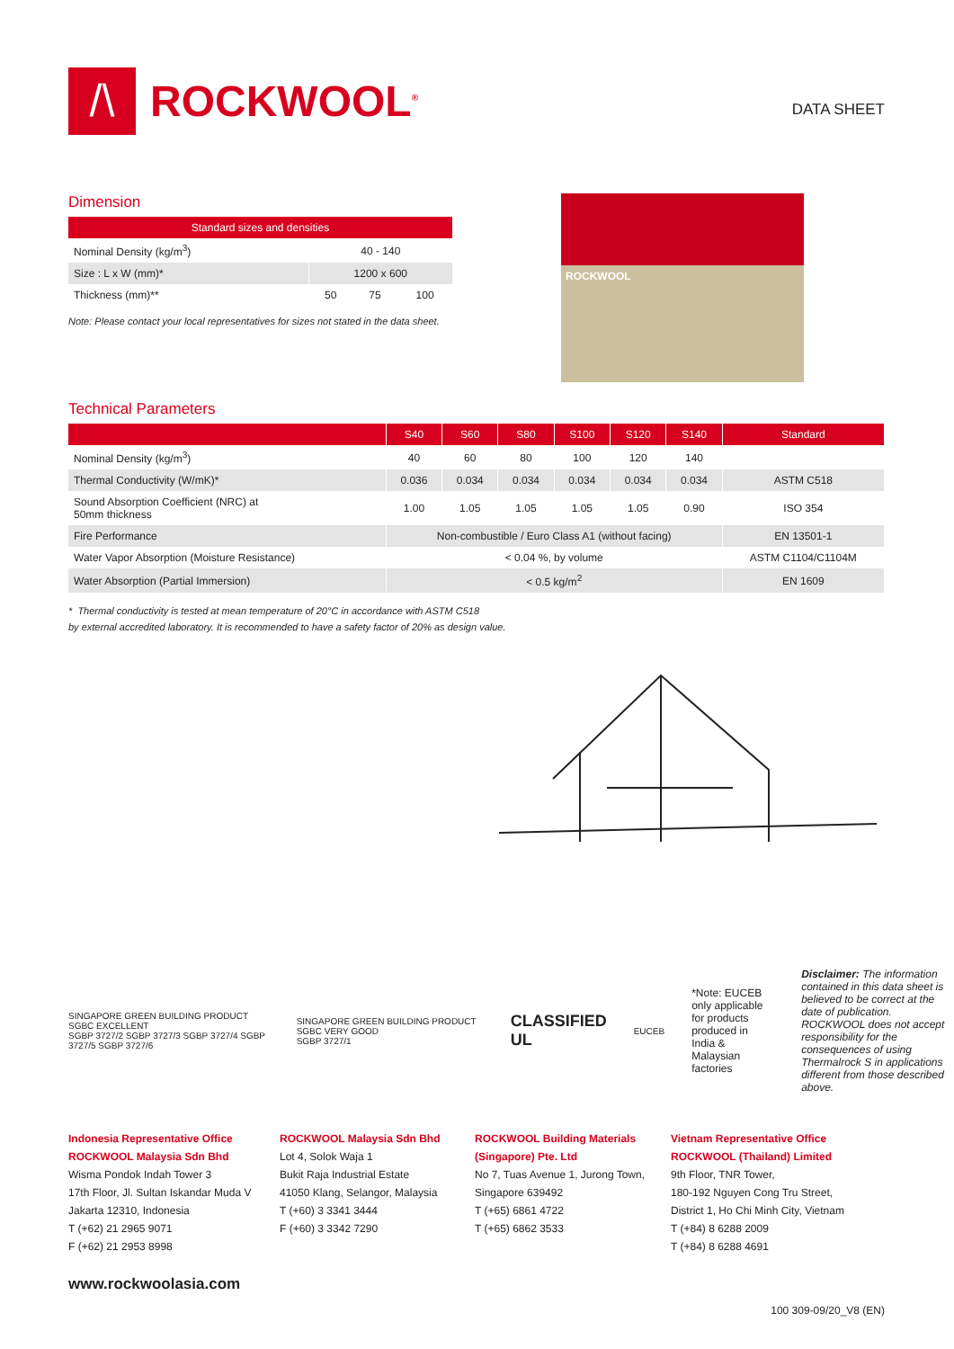/\
ROCKWOOL<sup>®</sup>
DATA SHEET
Dimension
| Standard sizes and densities | | | |
| --- | --- | --- | --- |
| Nominal Density (kg/m<sup>3</sup>) | 40 - 140 | | |
| Size : L x W (mm)* | 1200 x 600 | | |
| Thickness (mm)** | 50 | 75 | 100 |
Note: Please contact your local representatives for sizes not stated in the data sheet.
ROCKWOOL
Technical Parameters
| | S40 | S60 | S80 | S100 | S120 | S140 | Standard |
| --- | --- | --- | --- | --- | --- | --- | --- |
| Nominal Density (kg/m<sup>3</sup>) | 40 | 60 | 80 | 100 | 120 | 140 | |
| Thermal Conductivity (W/mK)* | 0.036 | 0.034 | 0.034 | 0.034 | 0.034 | 0.034 | ASTM C518 |
| Sound Absorption Coefficient (NRC) at 50mm thickness | 1.00 | 1.05 | 1.05 | 1.05 | 1.05 | 0.90 | ISO 354 |
| Fire Performance | Non-combustible / Euro Class A1 (without facing) | | | | | | EN 13501-1 |
| Water Vapor Absorption (Moisture Resistance) | < 0.04 %, by volume | | | | | | ASTM C1104/C1104M |
| Water Absorption (Partial Immersion) | < 0.5 kg/m<sup>2</sup> | | | | | | EN 1609 |
* Thermal conductivity is tested at mean temperature of 20°C in accordance with ASTM C518
by external accredited laboratory. It is recommended to have a safety factor of 20% as design value.
SINGAPORE GREEN BUILDING PRODUCT SGBC EXCELLENT
SGBP 3727/2 SGBP 3727/3 SGBP 3727/4 SGBP 3727/5 SGBP 3727/6
SINGAPORE GREEN BUILDING PRODUCT SGBC VERY GOOD
SGBP 3727/1
CLASSIFIED UL
EUCEB
*Note: EUCEB only applicable for products produced in India & Malaysian factories
Disclaimer: The information contained in this data sheet is believed to be correct at the date of publication. ROCKWOOL does not accept responsibility for the consequences of using Thermalrock S in applications different from those described above.
Indonesia Representative Office
ROCKWOOL Malaysia Sdn Bhd
Wisma Pondok Indah Tower 3
17th Floor, Jl. Sultan Iskandar Muda V
Jakarta 12310, Indonesia
T (+62) 21 2965 9071
F (+62) 21 2953 8998
ROCKWOOL Malaysia Sdn Bhd
Lot 4, Solok Waja 1
Bukit Raja Industrial Estate
41050 Klang, Selangor, Malaysia
T (+60) 3 3341 3444
F (+60) 3 3342 7290
ROCKWOOL Building Materials (Singapore) Pte. Ltd
No 7, Tuas Avenue 1, Jurong Town,
Singapore 639492
T (+65) 6861 4722
T (+65) 6862 3533
Vietnam Representative Office
ROCKWOOL (Thailand) Limited
9th Floor, TNR Tower,
180-192 Nguyen Cong Tru Street,
District 1, Ho Chi Minh City, Vietnam
T (+84) 8 6288 2009
T (+84) 8 6288 4691
www.rockwoolasia.com
100 309-09/20_V8 (EN)